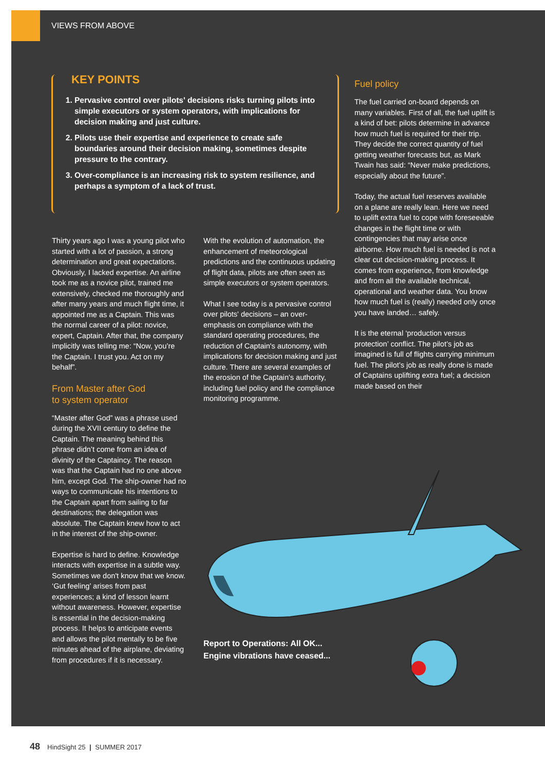VIEWS FROM ABOVE
KEY POINTS
1. Pervasive control over pilots' decisions risks turning pilots into simple executors or system operators, with implications for decision making and just culture.
2. Pilots use their expertise and experience to create safe boundaries around their decision making, sometimes despite pressure to the contrary.
3. Over-compliance is an increasing risk to system resilience, and perhaps a symptom of a lack of trust.
Thirty years ago I was a young pilot who started with a lot of passion, a strong determination and great expectations. Obviously, I lacked expertise. An airline took me as a novice pilot, trained me extensively, checked me thoroughly and after many years and much flight time, it appointed me as a Captain. This was the normal career of a pilot: novice, expert, Captain. After that, the company implicitly was telling me: “Now, you’re the Captain. I trust you. Act on my behalf”.
From Master after God
to system operator
“Master after God” was a phrase used during the XVII century to define the Captain. The meaning behind this phrase didn’t come from an idea of divinity of the Captaincy. The reason was that the Captain had no one above him, except God. The ship-owner had no ways to communicate his intentions to the Captain apart from sailing to far destinations; the delegation was absolute. The Captain knew how to act in the interest of the ship-owner.
Expertise is hard to define. Knowledge interacts with expertise in a subtle way. Sometimes we don't know that we know. ‘Gut feeling’ arises from past experiences; a kind of lesson learnt without awareness. However, expertise is essential in the decision-making process. It helps to anticipate events and allows the pilot mentally to be five minutes ahead of the airplane, deviating from procedures if it is necessary.
With the evolution of automation, the enhancement of meteorological predictions and the continuous updating of flight data, pilots are often seen as simple executors or system operators.
What I see today is a pervasive control over pilots' decisions – an over-emphasis on compliance with the standard operating procedures, the reduction of Captain's autonomy, with implications for decision making and just culture. There are several examples of the erosion of the Captain's authority, including fuel policy and the compliance monitoring programme.
Fuel policy
The fuel carried on-board depends on many variables. First of all, the fuel uplift is a kind of bet: pilots determine in advance how much fuel is required for their trip. They decide the correct quantity of fuel getting weather forecasts but, as Mark Twain has said: “Never make predictions, especially about the future”.
Today, the actual fuel reserves available on a plane are really lean. Here we need to uplift extra fuel to cope with foreseeable changes in the flight time or with contingencies that may arise once airborne. How much fuel is needed is not a clear cut decision-making process. It comes from experience, from knowledge and from all the available technical, operational and weather data. You know how much fuel is (really) needed only once you have landed… safely.
It is the eternal ‘production versus protection’ conflict. The pilot’s job as imagined is full of flights carrying minimum fuel. The pilot’s job as really done is made of Captains uplifting extra fuel; a decision made based on their
Report to Operations: All OK...
Engine vibrations have ceased...
48 HindSight 25 | SUMMER 2017